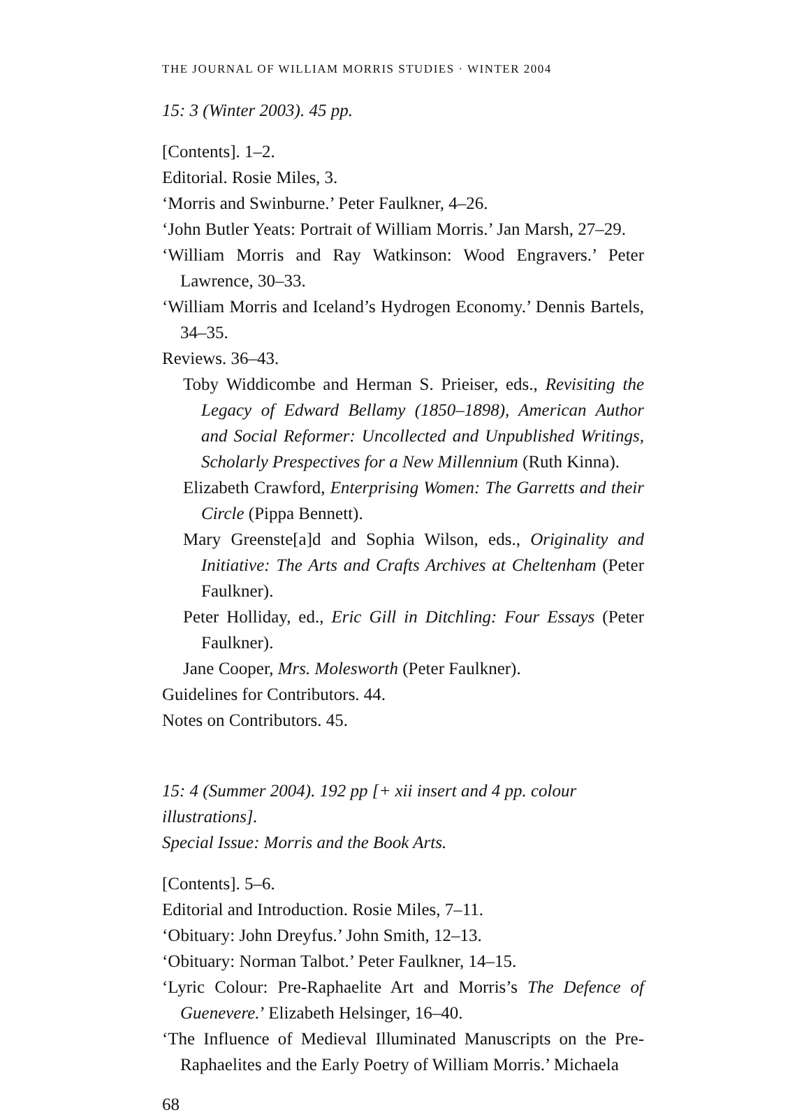THE JOURNAL OF WILLIAM MORRIS STUDIES · WINTER 2004
15: 3 (Winter 2003). 45 pp.
[Contents]. 1–2.
Editorial. Rosie Miles, 3.
‘Morris and Swinburne.’ Peter Faulkner, 4–26.
‘John Butler Yeats: Portrait of William Morris.’ Jan Marsh, 27–29.
‘William Morris and Ray Watkinson: Wood Engravers.’ Peter Lawrence, 30–33.
‘William Morris and Iceland’s Hydrogen Economy.’ Dennis Bartels, 34–35.
Reviews. 36–43.
Toby Widdicombe and Herman S. Prieiser, eds., Revisiting the Legacy of Edward Bellamy (1850–1898), American Author and Social Reformer: Uncollected and Unpublished Writings, Scholarly Prespectives for a New Millennium (Ruth Kinna).
Elizabeth Crawford, Enterprising Women: The Garretts and their Circle (Pippa Bennett).
Mary Greenste[a]d and Sophia Wilson, eds., Originality and Initiative: The Arts and Crafts Archives at Cheltenham (Peter Faulkner).
Peter Holliday, ed., Eric Gill in Ditchling: Four Essays (Peter Faulkner).
Jane Cooper, Mrs. Molesworth (Peter Faulkner).
Guidelines for Contributors. 44.
Notes on Contributors. 45.
15: 4 (Summer 2004). 192 pp [+ xii insert and 4 pp. colour illustrations].
Special Issue: Morris and the Book Arts.
[Contents]. 5–6.
Editorial and Introduction. Rosie Miles, 7–11.
‘Obituary: John Dreyfus.’ John Smith, 12–13.
‘Obituary: Norman Talbot.’ Peter Faulkner, 14–15.
‘Lyric Colour: Pre-Raphaelite Art and Morris’s The Defence of Guenevere.’ Elizabeth Helsinger, 16–40.
‘The Influence of Medieval Illuminated Manuscripts on the Pre-Raphaelites and the Early Poetry of William Morris.’ Michaela
68